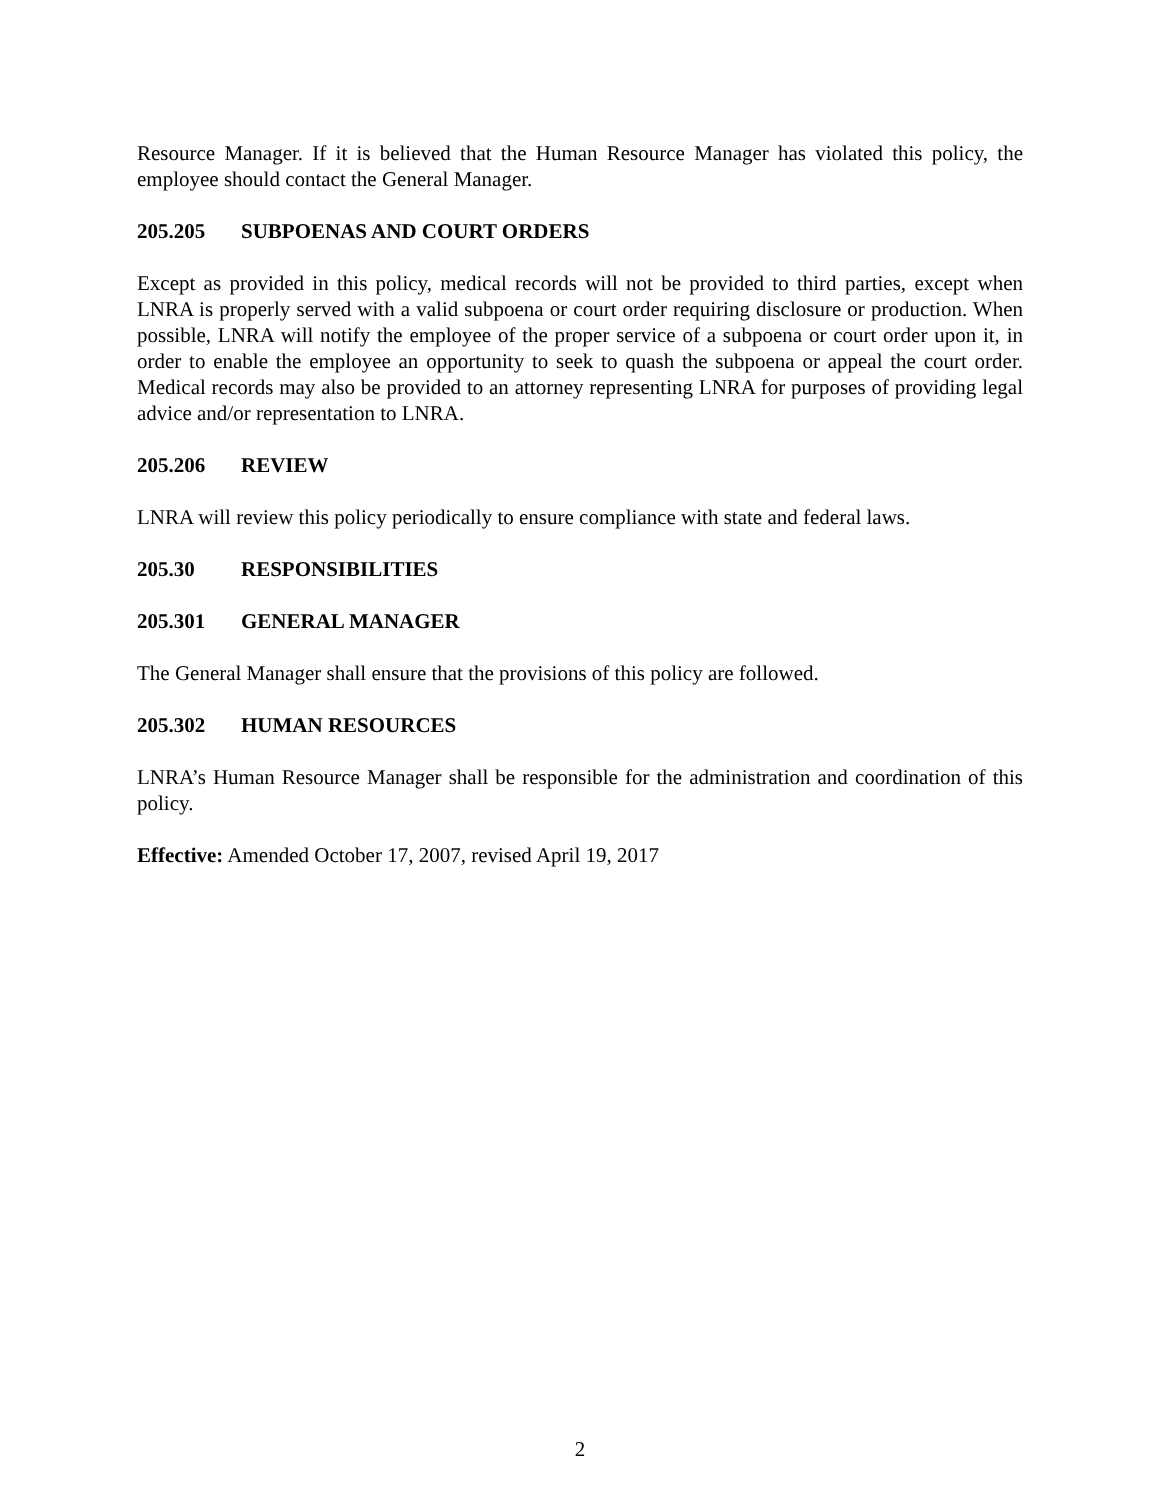Resource Manager. If it is believed that the Human Resource Manager has violated this policy, the employee should contact the General Manager.
205.205 SUBPOENAS AND COURT ORDERS
Except as provided in this policy, medical records will not be provided to third parties, except when LNRA is properly served with a valid subpoena or court order requiring disclosure or production. When possible, LNRA will notify the employee of the proper service of a subpoena or court order upon it, in order to enable the employee an opportunity to seek to quash the subpoena or appeal the court order. Medical records may also be provided to an attorney representing LNRA for purposes of providing legal advice and/or representation to LNRA.
205.206 REVIEW
LNRA will review this policy periodically to ensure compliance with state and federal laws.
205.30 RESPONSIBILITIES
205.301 GENERAL MANAGER
The General Manager shall ensure that the provisions of this policy are followed.
205.302 HUMAN RESOURCES
LNRA’s Human Resource Manager shall be responsible for the administration and coordination of this policy.
Effective: Amended October 17, 2007, revised April 19, 2017
2